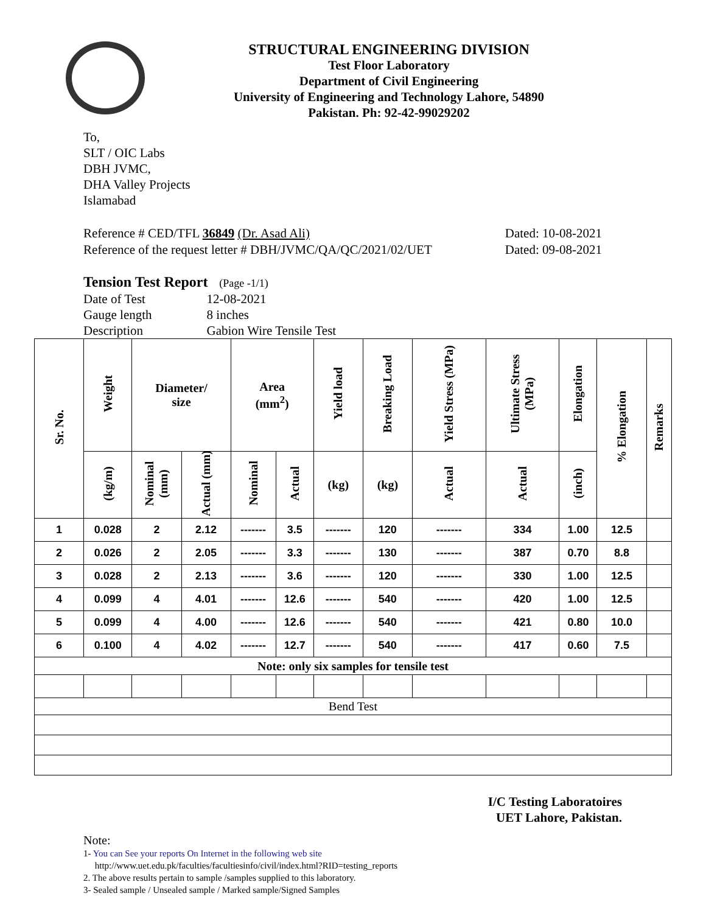STRUCTURAL ENGINEERING DIVISION
Test Floor Laboratory
Department of Civil Engineering
University of Engineering and Technology Lahore, 54890
Pakistan. Ph: 92-42-99029202
To,
SLT / OIC Labs
DBH JVMC,
DHA Valley Projects
Islamabad
Reference # CED/TFL 36849 (Dr. Asad Ali) Dated: 10-08-2021
Reference of the request letter # DBH/JVMC/QA/QC/2021/02/UET Dated: 09-08-2021
Tension Test Report (Page -1/1)
| Date of Test | 12-08-2021 |
| Gauge length | 8 inches |
| Description | Gabion Wire Tensile Test |
| Sr. No. | Weight | Diameter/ size | | Area (mm<sup>2</sup>) | | Yield load | Breaking Load | Yield Stress (MPa) | Ultimate Stress (MPa) | Elongation | % Elongation | Remarks |
| --- | --- | --- | --- | --- | --- | --- | --- | --- | --- | --- | --- | --- |
| | (kg/m) | Nominal (mm) | Actual (mm) | Nominal | Actual | (kg) | (kg) | Actual | Actual | (inch) | | |
| 1 | 0.028 | 2 | 2.12 | ------- | 3.5 | ------- | 120 | ------- | 334 | 1.00 | 12.5 | |
| 2 | 0.026 | 2 | 2.05 | ------- | 3.3 | ------- | 130 | ------- | 387 | 0.70 | 8.8 | |
| 3 | 0.028 | 2 | 2.13 | ------- | 3.6 | ------- | 120 | ------- | 330 | 1.00 | 12.5 | |
| 4 | 0.099 | 4 | 4.01 | ------- | 12.6 | ------- | 540 | ------- | 420 | 1.00 | 12.5 | |
| 5 | 0.099 | 4 | 4.00 | ------- | 12.6 | ------- | 540 | ------- | 421 | 0.80 | 10.0 | |
| 6 | 0.100 | 4 | 4.02 | ------- | 12.7 | ------- | 540 | ------- | 417 | 0.60 | 7.5 | |
| Note: only six samples for tensile test | | | | | | | | | | | | |
| Bend Test | | | | | | | | | | | | |
I/C Testing Laboratoires
UET Lahore, Pakistan.
Note:
1- You can See your reports On Internet in the following web site
http://www.uet.edu.pk/faculties/facultiesinfo/civil/index.html?RID=testing_reports
2. The above results pertain to sample /samples supplied to this laboratory.
3- Sealed sample / Unsealed sample / Marked sample/Signed Samples